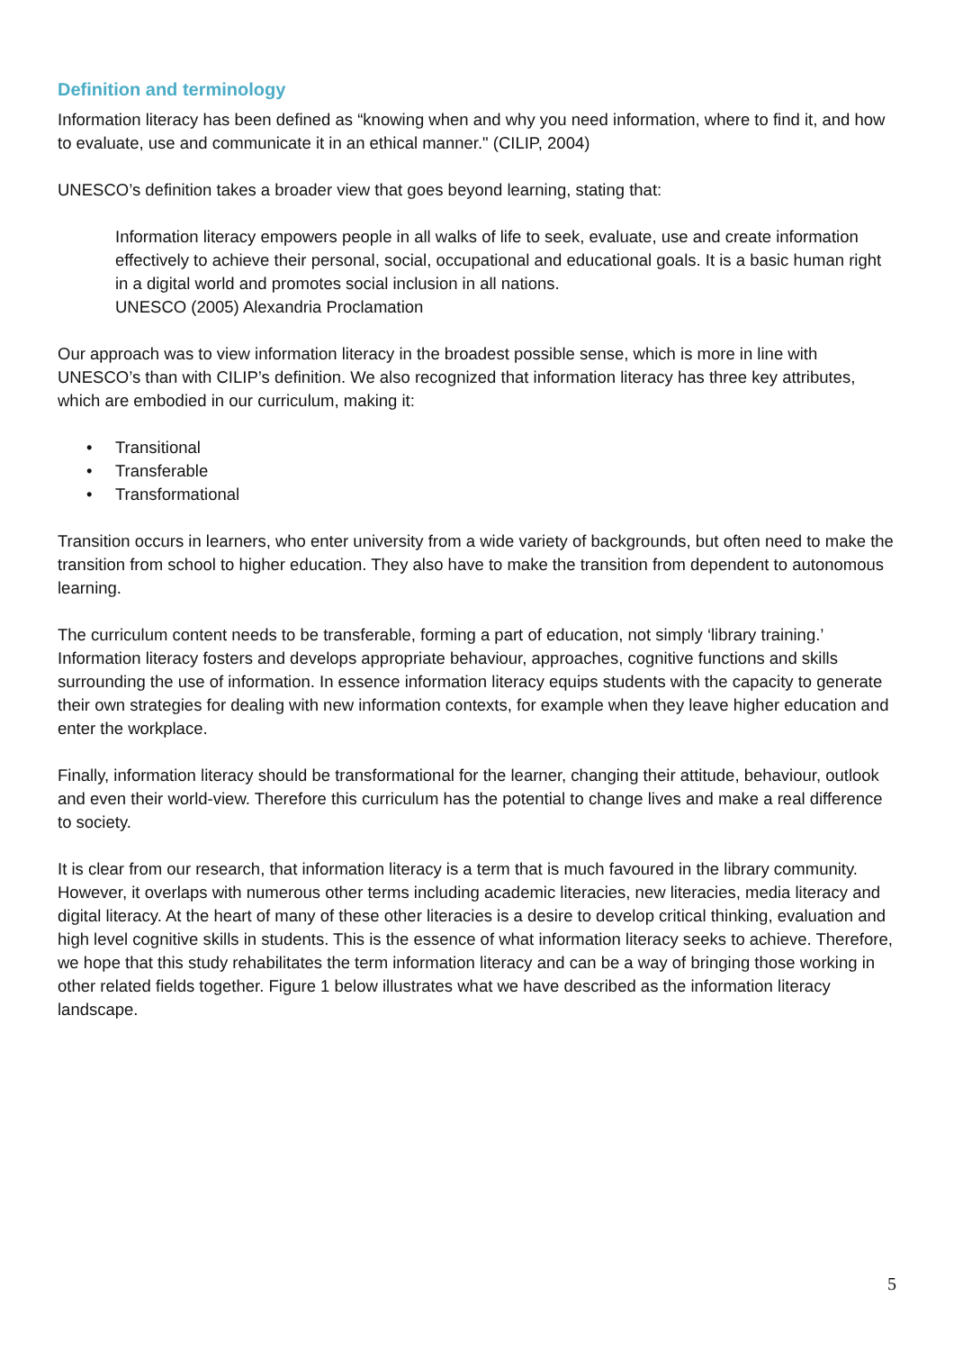Definition and terminology
Information literacy has been defined as “knowing when and why you need information, where to find it, and how to evaluate, use and communicate it in an ethical manner." (CILIP, 2004)
UNESCO’s definition takes a broader view that goes beyond learning, stating that:
Information literacy empowers people in all walks of life to seek, evaluate, use and create information effectively to achieve their personal, social, occupational and educational goals. It is a basic human right in a digital world and promotes social inclusion in all nations.
UNESCO (2005) Alexandria Proclamation
Our approach was to view information literacy in the broadest possible sense, which is more in line with UNESCO’s than with CILIP’s definition. We also recognized that information literacy has three key attributes, which are embodied in our curriculum, making it:
• Transitional
• Transferable
• Transformational
Transition occurs in learners, who enter university from a wide variety of backgrounds, but often need to make the transition from school to higher education. They also have to make the transition from dependent to autonomous learning.
The curriculum content needs to be transferable, forming a part of education, not simply ‘library training.’ Information literacy fosters and develops appropriate behaviour, approaches, cognitive functions and skills surrounding the use of information. In essence information literacy equips students with the capacity to generate their own strategies for dealing with new information contexts, for example when they leave higher education and enter the workplace.
Finally, information literacy should be transformational for the learner, changing their attitude, behaviour, outlook and even their world-view. Therefore this curriculum has the potential to change lives and make a real difference to society.
It is clear from our research, that information literacy is a term that is much favoured in the library community. However, it overlaps with numerous other terms including academic literacies, new literacies, media literacy and digital literacy. At the heart of many of these other literacies is a desire to develop critical thinking, evaluation and high level cognitive skills in students. This is the essence of what information literacy seeks to achieve. Therefore, we hope that this study rehabilitates the term information literacy and can be a way of bringing those working in other related fields together. Figure 1 below illustrates what we have described as the information literacy landscape.
5